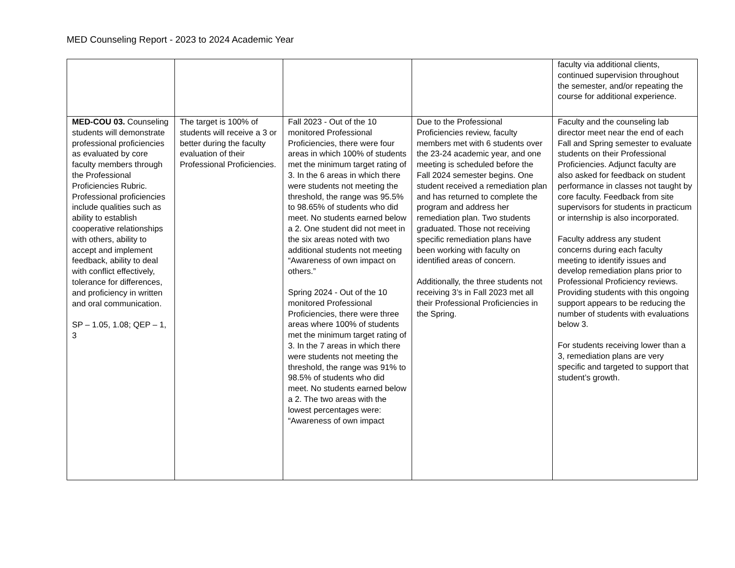MED Counseling Report - 2023 to 2024 Academic Year
| | | | | faculty via additional clients, continued supervision throughout the semester, and/or repeating the course for additional experience. |
| MED-COU 03. Counseling students will demonstrate professional proficiencies as evaluated by core faculty members through the Professional Proficiencies Rubric. Professional proficiencies include qualities such as ability to establish cooperative relationships with others, ability to accept and implement feedback, ability to deal with conflict effectively, tolerance for differences, and proficiency in written and oral communication. SP – 1.05, 1.08; QEP – 1, 3 | The target is 100% of students will receive a 3 or better during the faculty evaluation of their Professional Proficiencies. | Fall 2023 - Out of the 10 monitored Professional Proficiencies, there were four areas in which 100% of students met the minimum target rating of 3. In the 6 areas in which there were students not meeting the threshold, the range was 95.5% to 98.65% of students who did meet. No students earned below a 2. One student did not meet in the six areas noted with two additional students not meeting “Awareness of own impact on others.” Spring 2024 - Out of the 10 monitored Professional Proficiencies, there were three areas where 100% of students met the minimum target rating of 3. In the 7 areas in which there were students not meeting the threshold, the range was 91% to 98.5% of students who did meet. No students earned below a 2. The two areas with the lowest percentages were: “Awareness of own impact | Due to the Professional Proficiencies review, faculty members met with 6 students over the 23-24 academic year, and one meeting is scheduled before the Fall 2024 semester begins. One student received a remediation plan and has returned to complete the program and address her remediation plan. Two students graduated. Those not receiving specific remediation plans have been working with faculty on identified areas of concern. Additionally, the three students not receiving 3’s in Fall 2023 met all their Professional Proficiencies in the Spring. | Faculty and the counseling lab director meet near the end of each Fall and Spring semester to evaluate students on their Professional Proficiencies. Adjunct faculty are also asked for feedback on student performance in classes not taught by core faculty. Feedback from site supervisors for students in practicum or internship is also incorporated. Faculty address any student concerns during each faculty meeting to identify issues and develop remediation plans prior to Professional Proficiency reviews. Providing students with this ongoing support appears to be reducing the number of students with evaluations below 3. For students receiving lower than a 3, remediation plans are very specific and targeted to support that student’s growth. |